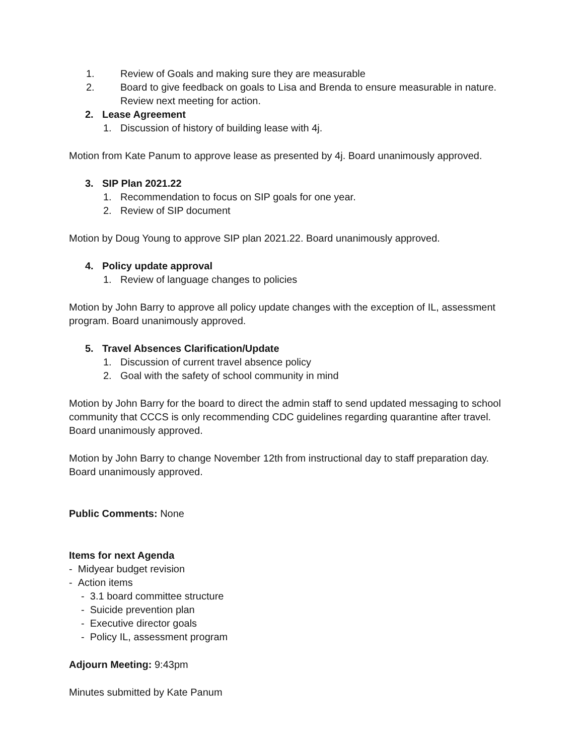1. Review of Goals and making sure they are measurable
2. Board to give feedback on goals to Lisa and Brenda to ensure measurable in nature. Review next meeting for action.
2. Lease Agreement
1. Discussion of history of building lease with 4j.
Motion from Kate Panum to approve lease as presented by 4j. Board unanimously approved.
3. SIP Plan 2021.22
1. Recommendation to focus on SIP goals for one year.
2. Review of SIP document
Motion by Doug Young to approve SIP plan 2021.22. Board unanimously approved.
4. Policy update approval
1. Review of language changes to policies
Motion by John Barry to approve all policy update changes with the exception of IL, assessment program. Board unanimously approved.
5. Travel Absences Clarification/Update
1. Discussion of current travel absence policy
2. Goal with the safety of school community in mind
Motion by John Barry for the board to direct the admin staff to send updated messaging to school community that CCCS is only recommending CDC guidelines regarding quarantine after travel. Board unanimously approved.
Motion by John Barry to change November 12th from instructional day to staff preparation day. Board unanimously approved.
Public Comments: None
Items for next Agenda
- Midyear budget revision
- Action items
- 3.1 board committee structure
- Suicide prevention plan
- Executive director goals
- Policy IL, assessment program
Adjourn Meeting: 9:43pm
Minutes submitted by Kate Panum